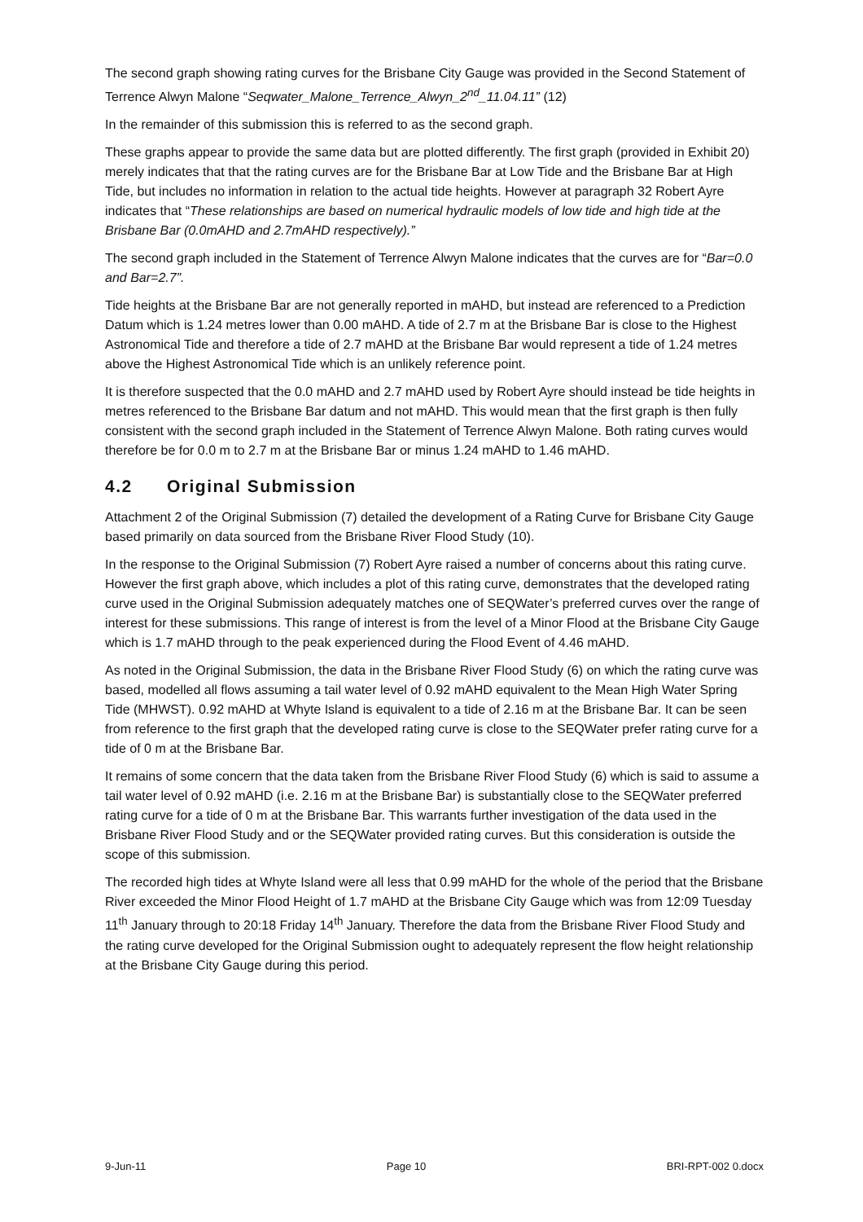The second graph showing rating curves for the Brisbane City Gauge was provided in the Second Statement of Terrence Alwyn Malone “Seqwater_Malone_Terrence_Alwyn_2<sup>nd</sup>_11.04.11” (12)
In the remainder of this submission this is referred to as the second graph.
These graphs appear to provide the same data but are plotted differently. The first graph (provided in Exhibit 20) merely indicates that that the rating curves are for the Brisbane Bar at Low Tide and the Brisbane Bar at High Tide, but includes no information in relation to the actual tide heights. However at paragraph 32 Robert Ayre indicates that “These relationships are based on numerical hydraulic models of low tide and high tide at the Brisbane Bar (0.0mAHD and 2.7mAHD respectively).”
The second graph included in the Statement of Terrence Alwyn Malone indicates that the curves are for “Bar=0.0 and Bar=2.7”.
Tide heights at the Brisbane Bar are not generally reported in mAHD, but instead are referenced to a Prediction Datum which is 1.24 metres lower than 0.00 mAHD. A tide of 2.7 m at the Brisbane Bar is close to the Highest Astronomical Tide and therefore a tide of 2.7 mAHD at the Brisbane Bar would represent a tide of 1.24 metres above the Highest Astronomical Tide which is an unlikely reference point.
It is therefore suspected that the 0.0 mAHD and 2.7 mAHD used by Robert Ayre should instead be tide heights in metres referenced to the Brisbane Bar datum and not mAHD. This would mean that the first graph is then fully consistent with the second graph included in the Statement of Terrence Alwyn Malone. Both rating curves would therefore be for 0.0 m to 2.7 m at the Brisbane Bar or minus 1.24 mAHD to 1.46 mAHD.
4.2 Original Submission
Attachment 2 of the Original Submission (7) detailed the development of a Rating Curve for Brisbane City Gauge based primarily on data sourced from the Brisbane River Flood Study (10).
In the response to the Original Submission (7) Robert Ayre raised a number of concerns about this rating curve. However the first graph above, which includes a plot of this rating curve, demonstrates that the developed rating curve used in the Original Submission adequately matches one of SEQWater’s preferred curves over the range of interest for these submissions. This range of interest is from the level of a Minor Flood at the Brisbane City Gauge which is 1.7 mAHD through to the peak experienced during the Flood Event of 4.46 mAHD.
As noted in the Original Submission, the data in the Brisbane River Flood Study (6) on which the rating curve was based, modelled all flows assuming a tail water level of 0.92 mAHD equivalent to the Mean High Water Spring Tide (MHWST). 0.92 mAHD at Whyte Island is equivalent to a tide of 2.16 m at the Brisbane Bar. It can be seen from reference to the first graph that the developed rating curve is close to the SEQWater prefer rating curve for a tide of 0 m at the Brisbane Bar.
It remains of some concern that the data taken from the Brisbane River Flood Study (6) which is said to assume a tail water level of 0.92 mAHD (i.e. 2.16 m at the Brisbane Bar) is substantially close to the SEQWater preferred rating curve for a tide of 0 m at the Brisbane Bar. This warrants further investigation of the data used in the Brisbane River Flood Study and or the SEQWater provided rating curves. But this consideration is outside the scope of this submission.
The recorded high tides at Whyte Island were all less that 0.99 mAHD for the whole of the period that the Brisbane River exceeded the Minor Flood Height of 1.7 mAHD at the Brisbane City Gauge which was from 12:09 Tuesday 11<sup>th</sup> January through to 20:18 Friday 14<sup>th</sup> January. Therefore the data from the Brisbane River Flood Study and the rating curve developed for the Original Submission ought to adequately represent the flow height relationship at the Brisbane City Gauge during this period.
9-Jun-11 Page 10 BRI-RPT-002 0.docx